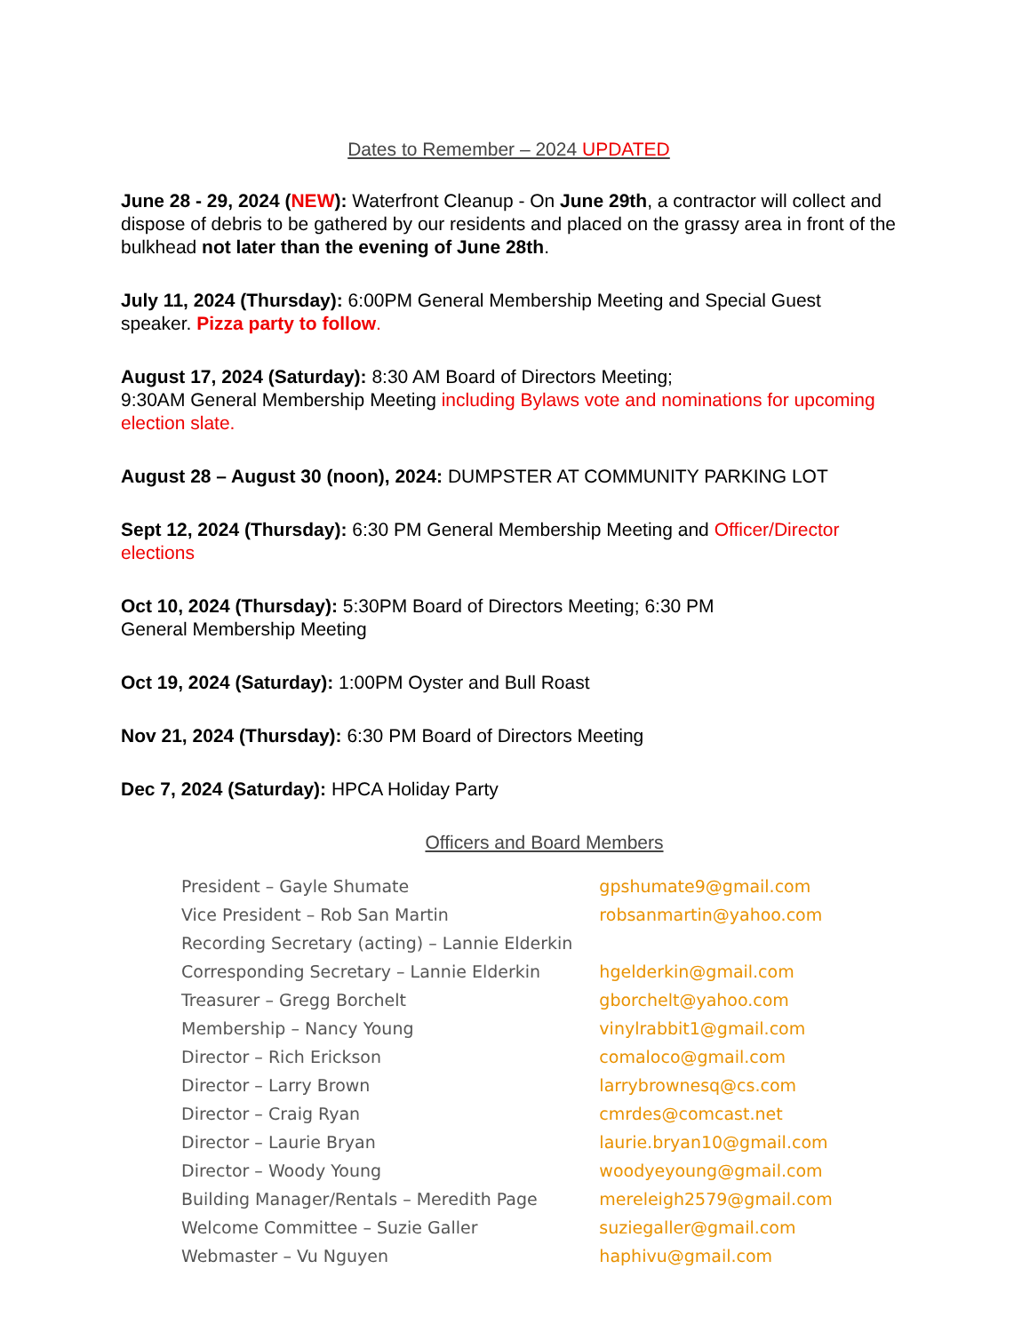Dates to Remember – 2024 UPDATED
June 28 - 29, 2024 (NEW): Waterfront Cleanup - On June 29th, a contractor will collect and dispose of debris to be gathered by our residents and placed on the grassy area in front of the bulkhead not later than the evening of June 28th.
July 11, 2024 (Thursday): 6:00PM General Membership Meeting and Special Guest speaker. Pizza party to follow.
August 17, 2024 (Saturday): 8:30 AM Board of Directors Meeting;
9:30AM General Membership Meeting including Bylaws vote and nominations for upcoming election slate.
August 28 – August 30 (noon), 2024: DUMPSTER AT COMMUNITY PARKING LOT
Sept 12, 2024 (Thursday): 6:30 PM General Membership Meeting and Officer/Director elections
Oct 10, 2024 (Thursday): 5:30PM Board of Directors Meeting; 6:30 PM
General Membership Meeting
Oct 19, 2024 (Saturday): 1:00PM Oyster and Bull Roast
Nov 21, 2024 (Thursday): 6:30 PM Board of Directors Meeting
Dec 7, 2024 (Saturday): HPCA Holiday Party
Officers and Board Members
| President – Gayle Shumate | gpshumate9@gmail.com |
| Vice President – Rob San Martin | robsanmartin@yahoo.com |
| Recording Secretary (acting) – Lannie Elderkin | |
| Corresponding Secretary – Lannie Elderkin | hgelderkin@gmail.com |
| Treasurer – Gregg Borchelt | gborchelt@yahoo.com |
| Membership – Nancy Young | vinylrabbit1@gmail.com |
| Director – Rich Erickson | comaloco@gmail.com |
| Director – Larry Brown | larrybrownesq@cs.com |
| Director – Craig Ryan | cmrdes@comcast.net |
| Director – Laurie Bryan | laurie.bryan10@gmail.com |
| Director – Woody Young | woodyeyoung@gmail.com |
| Building Manager/Rentals – Meredith Page | mereleigh2579@gmail.com |
| Welcome Committee – Suzie Galler | suziegaller@gmail.com |
| Webmaster – Vu Nguyen | haphivu@gmail.com |